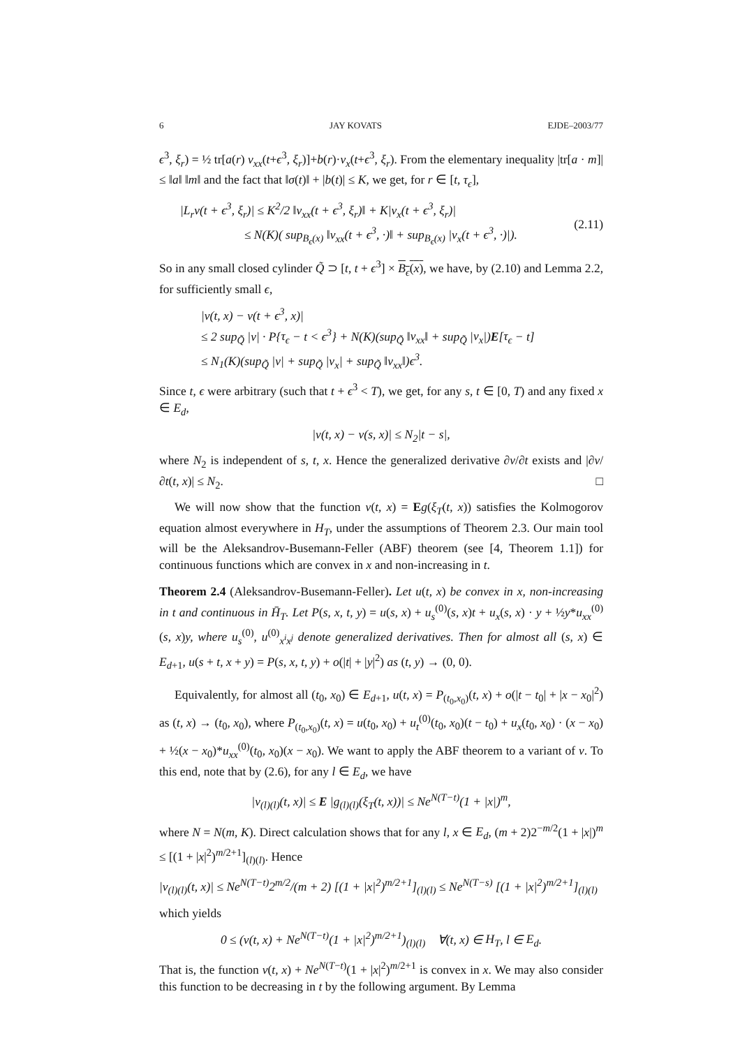6 JAY KOVATS EJDE–2003/77
ϵ<sup>3</sup>, ξ<sub>r</sub>) = ½ tr[a(r) v<sub>xx</sub>(t+ϵ<sup>3</sup>, ξ<sub>r</sub>)]+b(r)·v<sub>x</sub>(t+ϵ<sup>3</sup>, ξ<sub>r</sub>). From the elementary inequality |tr[a · m]| ≤ ‖a‖ ‖m‖ and the fact that ‖σ(t)‖ + |b(t)| ≤ K, we get, for r ∈ [t, τ<sub>ϵ</sub>],
|L<sub>r</sub>v(t + ϵ<sup>3</sup>, ξ<sub>r</sub>)| ≤ K<sup>2</sup>/2 ‖v<sub>xx</sub>(t + ϵ<sup>3</sup>, ξ<sub>r</sub>)‖ + K|v<sub>x</sub>(t + ϵ<sup>3</sup>, ξ<sub>r</sub>)|
≤ N(K)( sup<sub>B<sub>ϵ</sub>(x)</sub> ‖v<sub>xx</sub>(t + ϵ<sup>3</sup>, ·)‖ + sup<sub>B<sub>ϵ</sub>(x)</sub> |v<sub>x</sub>(t + ϵ<sup>3</sup>, ·)|).
(2.11)
So in any small closed cylinder Q̃ ⊃ [t, t + ϵ<sup>3</sup>] × B<sub>ϵ</sub>(x), we have, by (2.10) and Lemma 2.2, for sufficiently small ϵ,
|v(t, x) − v(t + ϵ<sup>3</sup>, x)|
≤ 2 sup<sub>Q̃</sub> |v| · P{τ<sub>ϵ</sub> − t < ϵ<sup>3</sup>} + N(K)(sup<sub>Q̃</sub> ‖v<sub>xx</sub>‖ + sup<sub>Q̃</sub> |v<sub>x</sub>|)E[τ<sub>ϵ</sub> − t]
≤ N<sub>1</sub>(K)(sup<sub>Q̃</sub> |v| + sup<sub>Q̃</sub> |v<sub>x</sub>| + sup<sub>Q̃</sub> ‖v<sub>xx</sub>‖)ϵ<sup>3</sup>.
Since t, ϵ were arbitrary (such that t + ϵ<sup>3</sup> < T), we get, for any s, t ∈ [0, T) and any fixed x ∈ E<sub>d</sub>,
|v(t, x) − v(s, x)| ≤ N<sub>2</sub>|t − s|,
where N<sub>2</sub> is independent of s, t, x. Hence the generalized derivative ∂v/∂t exists and |∂v/∂t(t, x)| ≤ N<sub>2</sub>. □
We will now show that the function v(t, x) = Eg(ξ<sub>T</sub>(t, x)) satisfies the Kolmogorov equation almost everywhere in H<sub>T</sub>, under the assumptions of Theorem 2.3. Our main tool will be the Aleksandrov-Busemann-Feller (ABF) theorem (see [4, Theorem 1.1]) for continuous functions which are convex in x and non-increasing in t.
Theorem 2.4 (Aleksandrov-Busemann-Feller). Let u(t, x) be convex in x, non-increasing in t and continuous in H̄<sub>T</sub>. Let P(s, x, t, y) = u(s, x) + u<sub>s</sub><sup>(0)</sup>(s, x)t + u<sub>x</sub>(s, x) · y + ½y*u<sub>xx</sub><sup>(0)</sup>(s, x)y, where u<sub>s</sub><sup>(0)</sup>, u<sup>(0)</sup><sub>x<sup>i</sup>x<sup>j</sup></sub> denote generalized derivatives. Then for almost all (s, x) ∈ E<sub>d+1</sub>, u(s + t, x + y) = P(s, x, t, y) + o(|t| + |y|<sup>2</sup>) as (t, y) → (0, 0).
Equivalently, for almost all (t<sub>0</sub>, x<sub>0</sub>) ∈ E<sub>d+1</sub>, u(t, x) = P<sub>(t<sub>0</sub>,x<sub>0</sub>)</sub>(t, x) + o(|t − t<sub>0</sub>| + |x − x<sub>0</sub>|<sup>2</sup>) as (t, x) → (t<sub>0</sub>, x<sub>0</sub>), where P<sub>(t<sub>0</sub>,x<sub>0</sub>)</sub>(t, x) = u(t<sub>0</sub>, x<sub>0</sub>) + u<sub>t</sub><sup>(0)</sup>(t<sub>0</sub>, x<sub>0</sub>)(t − t<sub>0</sub>) + u<sub>x</sub>(t<sub>0</sub>, x<sub>0</sub>) · (x − x<sub>0</sub>) + ½(x − x<sub>0</sub>)*u<sub>xx</sub><sup>(0)</sup>(t<sub>0</sub>, x<sub>0</sub>)(x − x<sub>0</sub>). We want to apply the ABF theorem to a variant of v. To this end, note that by (2.6), for any l ∈ E<sub>d</sub>, we have
|v<sub>(l)(l)</sub>(t, x)| ≤ E |g<sub>(l)(l)</sub>(ξ<sub>T</sub>(t, x))| ≤ Ne<sup>N(T−t)</sup>(1 + |x|)<sup>m</sup>,
where N = N(m, K). Direct calculation shows that for any l, x ∈ E<sub>d</sub>, (m + 2)2<sup>−m/2</sup>(1 + |x|)<sup>m</sup> ≤ [(1 + |x|<sup>2</sup>)<sup>m/2+1</sup>]<sub>(l)(l)</sub>. Hence
|v<sub>(l)(l)</sub>(t, x)| ≤ Ne<sup>N(T−t)</sup>2<sup>m/2</sup>/(m + 2) [(1 + |x|<sup>2</sup>)<sup>m/2+1</sup>]<sub>(l)(l)</sub> ≤ Ne<sup>N(T−s)</sup> [(1 + |x|<sup>2</sup>)<sup>m/2+1</sup>]<sub>(l)(l)</sub>
which yields
0 ≤ (v(t, x) + Ne<sup>N(T−t)</sup>(1 + |x|<sup>2</sup>)<sup>m/2+1</sup>)<sub>(l)(l)</sub> ∀(t, x) ∈ H<sub>T</sub>, l ∈ E<sub>d</sub>.
That is, the function v(t, x) + Ne<sup>N(T−t)</sup>(1 + |x|<sup>2</sup>)<sup>m/2+1</sup> is convex in x. We may also consider this function to be decreasing in t by the following argument. By Lemma